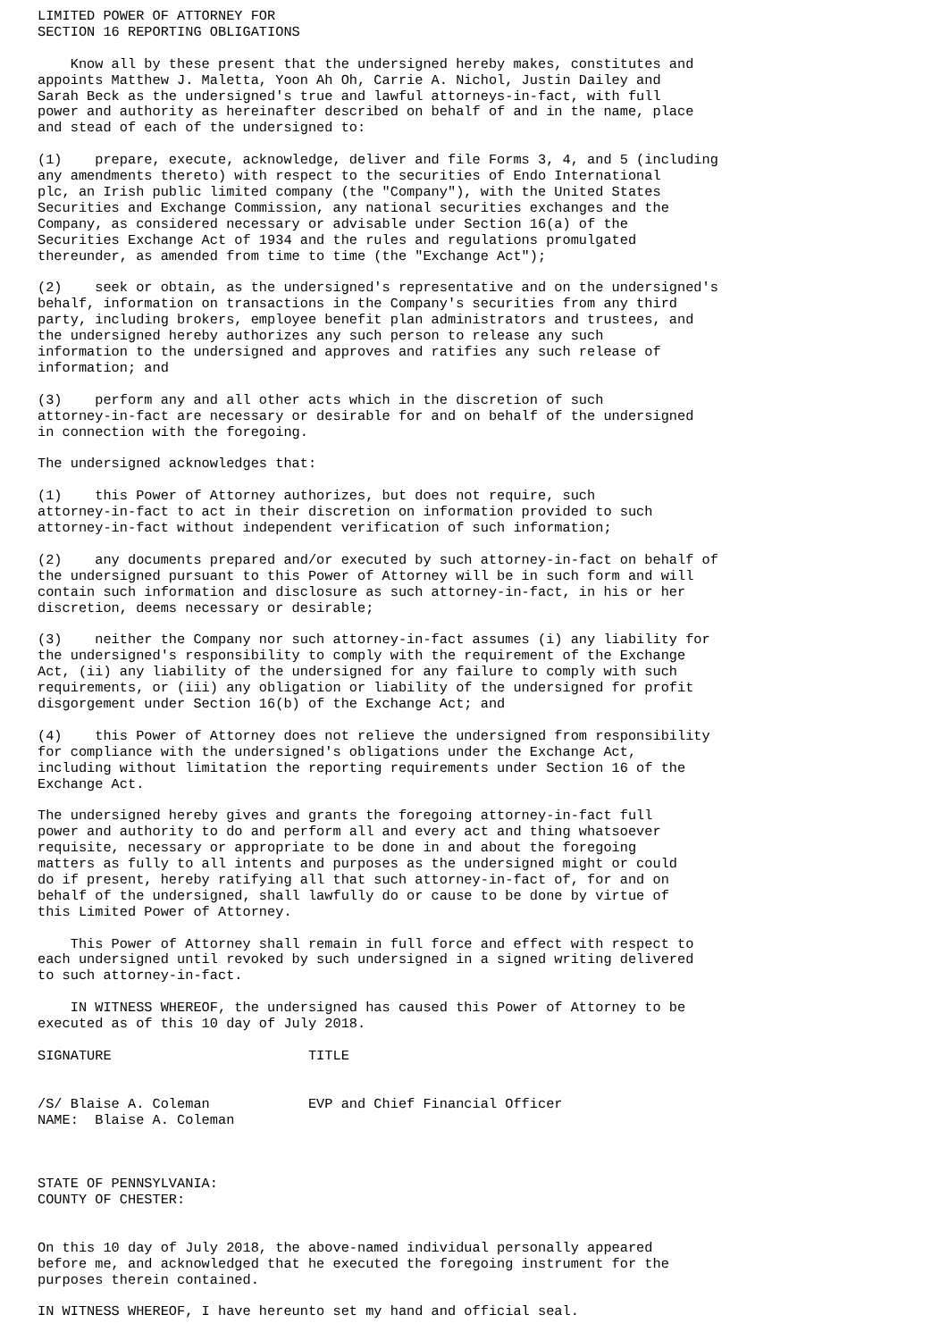LIMITED POWER OF ATTORNEY FOR
SECTION 16 REPORTING OBLIGATIONS

    Know all by these present that the undersigned hereby makes, constitutes and
appoints Matthew J. Maletta, Yoon Ah Oh, Carrie A. Nichol, Justin Dailey and
Sarah Beck as the undersigned's true and lawful attorneys-in-fact, with full
power and authority as hereinafter described on behalf of and in the name, place
and stead of each of the undersigned to:

(1)    prepare, execute, acknowledge, deliver and file Forms 3, 4, and 5 (including
any amendments thereto) with respect to the securities of Endo International
plc, an Irish public limited company (the "Company"), with the United States
Securities and Exchange Commission, any national securities exchanges and the
Company, as considered necessary or advisable under Section 16(a) of the
Securities Exchange Act of 1934 and the rules and regulations promulgated
thereunder, as amended from time to time (the "Exchange Act");

(2)    seek or obtain, as the undersigned's representative and on the undersigned's
behalf, information on transactions in the Company's securities from any third
party, including brokers, employee benefit plan administrators and trustees, and
the undersigned hereby authorizes any such person to release any such
information to the undersigned and approves and ratifies any such release of
information; and

(3)    perform any and all other acts which in the discretion of such
attorney-in-fact are necessary or desirable for and on behalf of the undersigned
in connection with the foregoing.

The undersigned acknowledges that:

(1)    this Power of Attorney authorizes, but does not require, such
attorney-in-fact to act in their discretion on information provided to such
attorney-in-fact without independent verification of such information;

(2)    any documents prepared and/or executed by such attorney-in-fact on behalf of
the undersigned pursuant to this Power of Attorney will be in such form and will
contain such information and disclosure as such attorney-in-fact, in his or her
discretion, deems necessary or desirable;

(3)    neither the Company nor such attorney-in-fact assumes (i) any liability for
the undersigned's responsibility to comply with the requirement of the Exchange
Act, (ii) any liability of the undersigned for any failure to comply with such
requirements, or (iii) any obligation or liability of the undersigned for profit
disgorgement under Section 16(b) of the Exchange Act; and

(4)    this Power of Attorney does not relieve the undersigned from responsibility
for compliance with the undersigned's obligations under the Exchange Act,
including without limitation the reporting requirements under Section 16 of the
Exchange Act.

The undersigned hereby gives and grants the foregoing attorney-in-fact full
power and authority to do and perform all and every act and thing whatsoever
requisite, necessary or appropriate to be done in and about the foregoing
matters as fully to all intents and purposes as the undersigned might or could
do if present, hereby ratifying all that such attorney-in-fact of, for and on
behalf of the undersigned, shall lawfully do or cause to be done by virtue of
this Limited Power of Attorney.

    This Power of Attorney shall remain in full force and effect with respect to
each undersigned until revoked by such undersigned in a signed writing delivered
to such attorney-in-fact.

    IN WITNESS WHEREOF, the undersigned has caused this Power of Attorney to be
executed as of this 10 day of July 2018.

SIGNATURE                        TITLE


/S/ Blaise A. Coleman            EVP and Chief Financial Officer
NAME:  Blaise A. Coleman



STATE OF PENNSYLVANIA:
COUNTY OF CHESTER:


On this 10 day of July 2018, the above-named individual personally appeared
before me, and acknowledged that he executed the foregoing instrument for the
purposes therein contained.

IN WITNESS WHEREOF, I have hereunto set my hand and official seal.